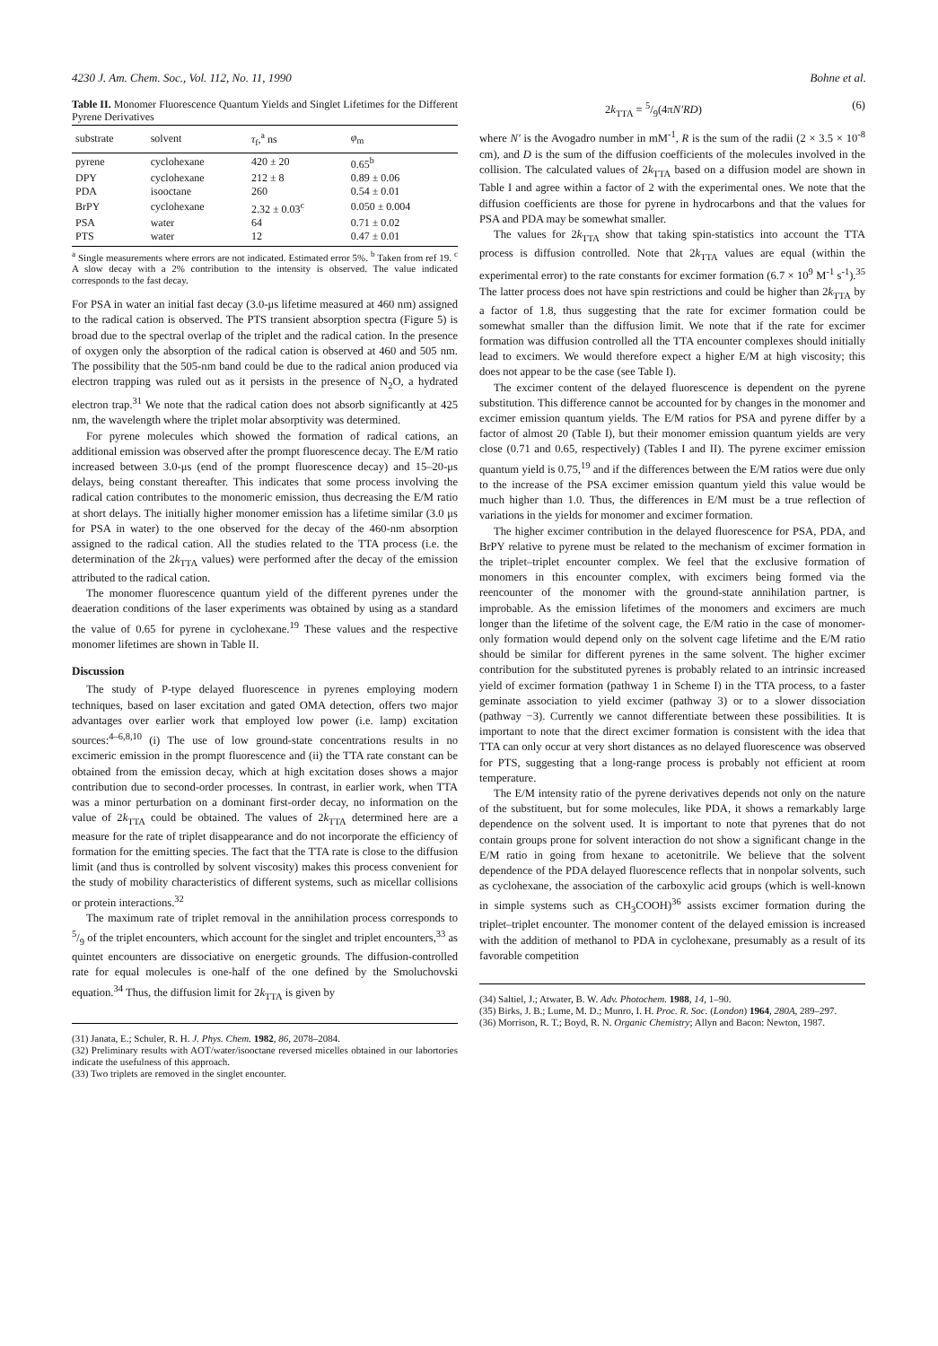4230 J. Am. Chem. Soc., Vol. 112, No. 11, 1990 Bohne et al.
Table II. Monomer Fluorescence Quantum Yields and Singlet Lifetimes for the Different Pyrene Derivatives
| substrate | solvent | τ<sub>f</sub>,<sup>a</sup> ns | φ<sub>m</sub> |
| --- | --- | --- | --- |
| pyrene | cyclohexane | 420 ± 20 | 0.65<sup>b</sup> |
| DPY | cyclohexane | 212 ± 8 | 0.89 ± 0.06 |
| PDA | isooctane | 260 | 0.54 ± 0.01 |
| BrPY | cyclohexane | 2.32 ± 0.03<sup>c</sup> | 0.050 ± 0.004 |
| PSA | water | 64 | 0.71 ± 0.02 |
| PTS | water | 12 | 0.47 ± 0.01 |
<sup>a</sup> Single measurements where errors are not indicated. Estimated error 5%. <sup>b</sup> Taken from ref 19. <sup>c</sup> A slow decay with a 2% contribution to the intensity is observed. The value indicated corresponds to the fast decay.
For PSA in water an initial fast decay (3.0-μs lifetime measured at 460 nm) assigned to the radical cation is observed. The PTS transient absorption spectra (Figure 5) is broad due to the spectral overlap of the triplet and the radical cation. In the presence of oxygen only the absorption of the radical cation is observed at 460 and 505 nm. The possibility that the 505-nm band could be due to the radical anion produced via electron trapping was ruled out as it persists in the presence of N<sub>2</sub>O, a hydrated electron trap.<sup>31</sup> We note that the radical cation does not absorb significantly at 425 nm, the wavelength where the triplet molar absorptivity was determined.
For pyrene molecules which showed the formation of radical cations, an additional emission was observed after the prompt fluorescence decay. The E/M ratio increased between 3.0-μs (end of the prompt fluorescence decay) and 15–20-μs delays, being constant thereafter. This indicates that some process involving the radical cation contributes to the monomeric emission, thus decreasing the E/M ratio at short delays. The initially higher monomer emission has a lifetime similar (3.0 μs for PSA in water) to the one observed for the decay of the 460-nm absorption assigned to the radical cation. All the studies related to the TTA process (i.e. the determination of the 2k<sub>TTA</sub> values) were performed after the decay of the emission attributed to the radical cation.
The monomer fluorescence quantum yield of the different pyrenes under the deaeration conditions of the laser experiments was obtained by using as a standard the value of 0.65 for pyrene in cyclohexane.<sup>19</sup> These values and the respective monomer lifetimes are shown in Table II.
Discussion
The study of P-type delayed fluorescence in pyrenes employing modern techniques, based on laser excitation and gated OMA detection, offers two major advantages over earlier work that employed low power (i.e. lamp) excitation sources:<sup>4–6,8,10</sup> (i) The use of low ground-state concentrations results in no excimeric emission in the prompt fluorescence and (ii) the TTA rate constant can be obtained from the emission decay, which at high excitation doses shows a major contribution due to second-order processes. In contrast, in earlier work, when TTA was a minor perturbation on a dominant first-order decay, no information on the value of 2k<sub>TTA</sub> could be obtained. The values of 2k<sub>TTA</sub> determined here are a measure for the rate of triplet disappearance and do not incorporate the efficiency of formation for the emitting species. The fact that the TTA rate is close to the diffusion limit (and thus is controlled by solvent viscosity) makes this process convenient for the study of mobility characteristics of different systems, such as micellar collisions or protein interactions.<sup>32</sup>
The maximum rate of triplet removal in the annihilation process corresponds to 5/9 of the triplet encounters, which account for the singlet and triplet encounters,<sup>33</sup> as quintet encounters are dissociative on energetic grounds. The diffusion-controlled rate for equal molecules is one-half of the one defined by the Smoluchovski equation.<sup>34</sup> Thus, the diffusion limit for 2k<sub>TTA</sub> is given by
(31) Janata, E.; Schuler, R. H. J. Phys. Chem. 1982, 86, 2078–2084.
(32) Preliminary results with AOT/water/isooctane reversed micelles obtained in our labortories indicate the usefulness of this approach.
(33) Two triplets are removed in the singlet encounter.
2k<sub>TTA</sub> = 5/9(4πN′RD) (6)
where N′ is the Avogadro number in mM<sup>-1</sup>, R is the sum of the radii (2 × 3.5 × 10<sup>-8</sup> cm), and D is the sum of the diffusion coefficients of the molecules involved in the collision. The calculated values of 2k<sub>TTA</sub> based on a diffusion model are shown in Table I and agree within a factor of 2 with the experimental ones. We note that the diffusion coefficients are those for pyrene in hydrocarbons and that the values for PSA and PDA may be somewhat smaller.
The values for 2k<sub>TTA</sub> show that taking spin-statistics into account the TTA process is diffusion controlled. Note that 2k<sub>TTA</sub> values are equal (within the experimental error) to the rate constants for excimer formation (6.7 × 10<sup>9</sup> M<sup>-1</sup> s<sup>-1</sup>).<sup>35</sup> The latter process does not have spin restrictions and could be higher than 2k<sub>TTA</sub> by a factor of 1.8, thus suggesting that the rate for excimer formation could be somewhat smaller than the diffusion limit. We note that if the rate for excimer formation was diffusion controlled all the TTA encounter complexes should initially lead to excimers. We would therefore expect a higher E/M at high viscosity; this does not appear to be the case (see Table I).
The excimer content of the delayed fluorescence is dependent on the pyrene substitution. This difference cannot be accounted for by changes in the monomer and excimer emission quantum yields. The E/M ratios for PSA and pyrene differ by a factor of almost 20 (Table I), but their monomer emission quantum yields are very close (0.71 and 0.65, respectively) (Tables I and II). The pyrene excimer emission quantum yield is 0.75,<sup>19</sup> and if the differences between the E/M ratios were due only to the increase of the PSA excimer emission quantum yield this value would be much higher than 1.0. Thus, the differences in E/M must be a true reflection of variations in the yields for monomer and excimer formation.
The higher excimer contribution in the delayed fluorescence for PSA, PDA, and BrPY relative to pyrene must be related to the mechanism of excimer formation in the triplet–triplet encounter complex. We feel that the exclusive formation of monomers in this encounter complex, with excimers being formed via the reencounter of the monomer with the ground-state annihilation partner, is improbable. As the emission lifetimes of the monomers and excimers are much longer than the lifetime of the solvent cage, the E/M ratio in the case of monomer-only formation would depend only on the solvent cage lifetime and the E/M ratio should be similar for different pyrenes in the same solvent. The higher excimer contribution for the substituted pyrenes is probably related to an intrinsic increased yield of excimer formation (pathway 1 in Scheme I) in the TTA process, to a faster geminate association to yield excimer (pathway 3) or to a slower dissociation (pathway −3). Currently we cannot differentiate between these possibilities. It is important to note that the direct excimer formation is consistent with the idea that TTA can only occur at very short distances as no delayed fluorescence was observed for PTS, suggesting that a long-range process is probably not efficient at room temperature.
The E/M intensity ratio of the pyrene derivatives depends not only on the nature of the substituent, but for some molecules, like PDA, it shows a remarkably large dependence on the solvent used. It is important to note that pyrenes that do not contain groups prone for solvent interaction do not show a significant change in the E/M ratio in going from hexane to acetonitrile. We believe that the solvent dependence of the PDA delayed fluorescence reflects that in nonpolar solvents, such as cyclohexane, the association of the carboxylic acid groups (which is well-known in simple systems such as CH<sub>3</sub>COOH)<sup>36</sup> assists excimer formation during the triplet–triplet encounter. The monomer content of the delayed emission is increased with the addition of methanol to PDA in cyclohexane, presumably as a result of its favorable competition
(34) Saltiel, J.; Atwater, B. W. Adv. Photochem. 1988, 14, 1–90.
(35) Birks, J. B.; Lume, M. D.; Munro, I. H. Proc. R. Soc. (London) 1964, 280A, 289–297.
(36) Morrison, R. T.; Boyd, R. N. Organic Chemistry; Allyn and Bacon: Newton, 1987.